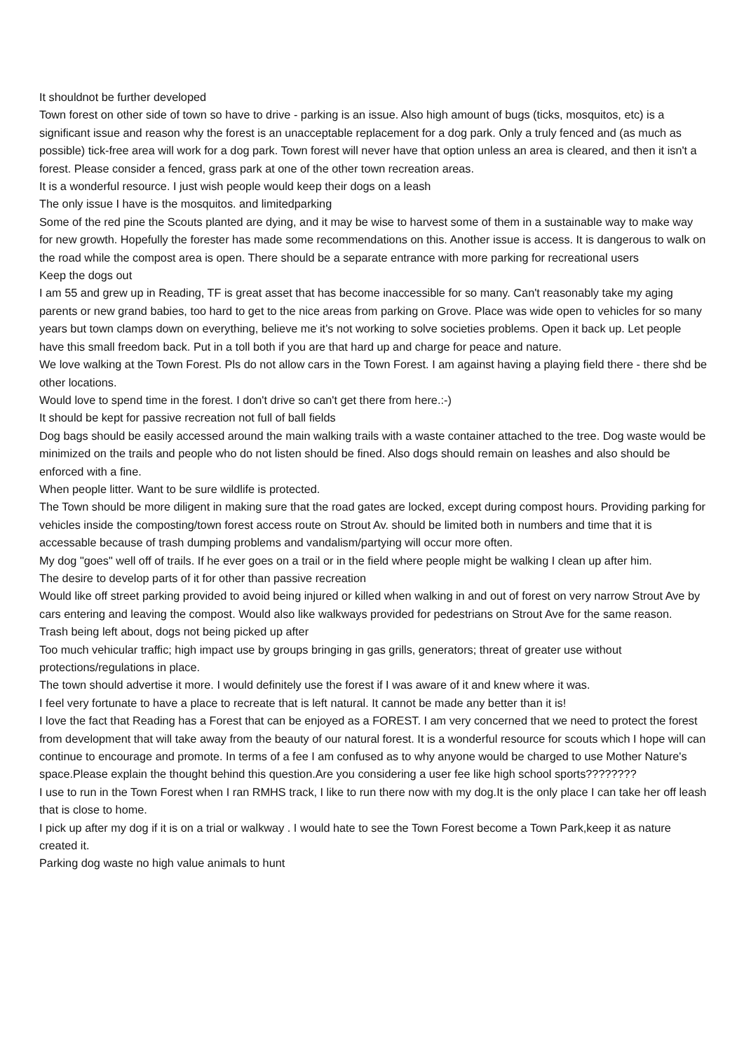It shouldnot be further developed
Town forest on other side of town so have to drive - parking is an issue. Also high amount of bugs (ticks, mosquitos, etc) is a significant issue and reason why the forest is an unacceptable replacement for a dog park. Only a truly fenced and (as much as possible) tick-free area will work for a dog park. Town forest will never have that option unless an area is cleared, and then it isn't a forest. Please consider a fenced, grass park at one of the other town recreation areas.
It is a wonderful resource. I just wish people would keep their dogs on a leash
The only issue I have is the mosquitos. and limitedparking
Some of the red pine the Scouts planted are dying, and it may be wise to harvest some of them in a sustainable way to make way for new growth. Hopefully the forester has made some recommendations on this. Another issue is access. It is dangerous to walk on the road while the compost area is open. There should be a separate entrance with more parking for recreational users
Keep the dogs out
I am 55 and grew up in Reading, TF is great asset that has become inaccessible for so many. Can't reasonably take my aging parents or new grand babies, too hard to get to the nice areas from parking on Grove. Place was wide open to vehicles for so many years but town clamps down on everything, believe me it's not working to solve societies problems. Open it back up. Let people have this small freedom back. Put in a toll both if you are that hard up and charge for peace and nature.
We love walking at the Town Forest. Pls do not allow cars in the Town Forest. I am against having a playing field there - there shd be other locations.
Would love to spend time in the forest. I don't drive so can't get there from here.:-)
It should be kept for passive recreation not full of ball fields
Dog bags should be easily accessed around the main walking trails with a waste container attached to the tree. Dog waste would be minimized on the trails and people who do not listen should be fined. Also dogs should remain on leashes and also should be enforced with a fine.
When people litter. Want to be sure wildlife is protected.
The Town should be more diligent in making sure that the road gates are locked, except during compost hours. Providing parking for vehicles inside the composting/town forest access route on Strout Av. should be limited both in numbers and time that it is accessable because of trash dumping problems and vandalism/partying will occur more often.
My dog "goes" well off of trails. If he ever goes on a trail or in the field where people might be walking I clean up after him.
The desire to develop parts of it for other than passive recreation
Would like off street parking provided to avoid being injured or killed when walking in and out of forest on very narrow Strout Ave by cars entering and leaving the compost. Would also like walkways provided for pedestrians on Strout Ave for the same reason.
Trash being left about, dogs not being picked up after
Too much vehicular traffic; high impact use by groups bringing in gas grills, generators; threat of greater use without protections/regulations in place.
The town should advertise it more. I would definitely use the forest if I was aware of it and knew where it was.
I feel very fortunate to have a place to recreate that is left natural. It cannot be made any better than it is!
I love the fact that Reading has a Forest that can be enjoyed as a FOREST. I am very concerned that we need to protect the forest from development that will take away from the beauty of our natural forest. It is a wonderful resource for scouts which I hope will can continue to encourage and promote. In terms of a fee I am confused as to why anyone would be charged to use Mother Nature's space.Please explain the thought behind this question.Are you considering a user fee like high school sports????????
I use to run in the Town Forest when I ran RMHS track, I like to run there now with my dog.It is the only place I can take her off leash that is close to home.
I pick up after my dog if it is on a trial or walkway . I would hate to see the Town Forest become a Town Park,keep it as nature created it.
Parking dog waste no high value animals to hunt